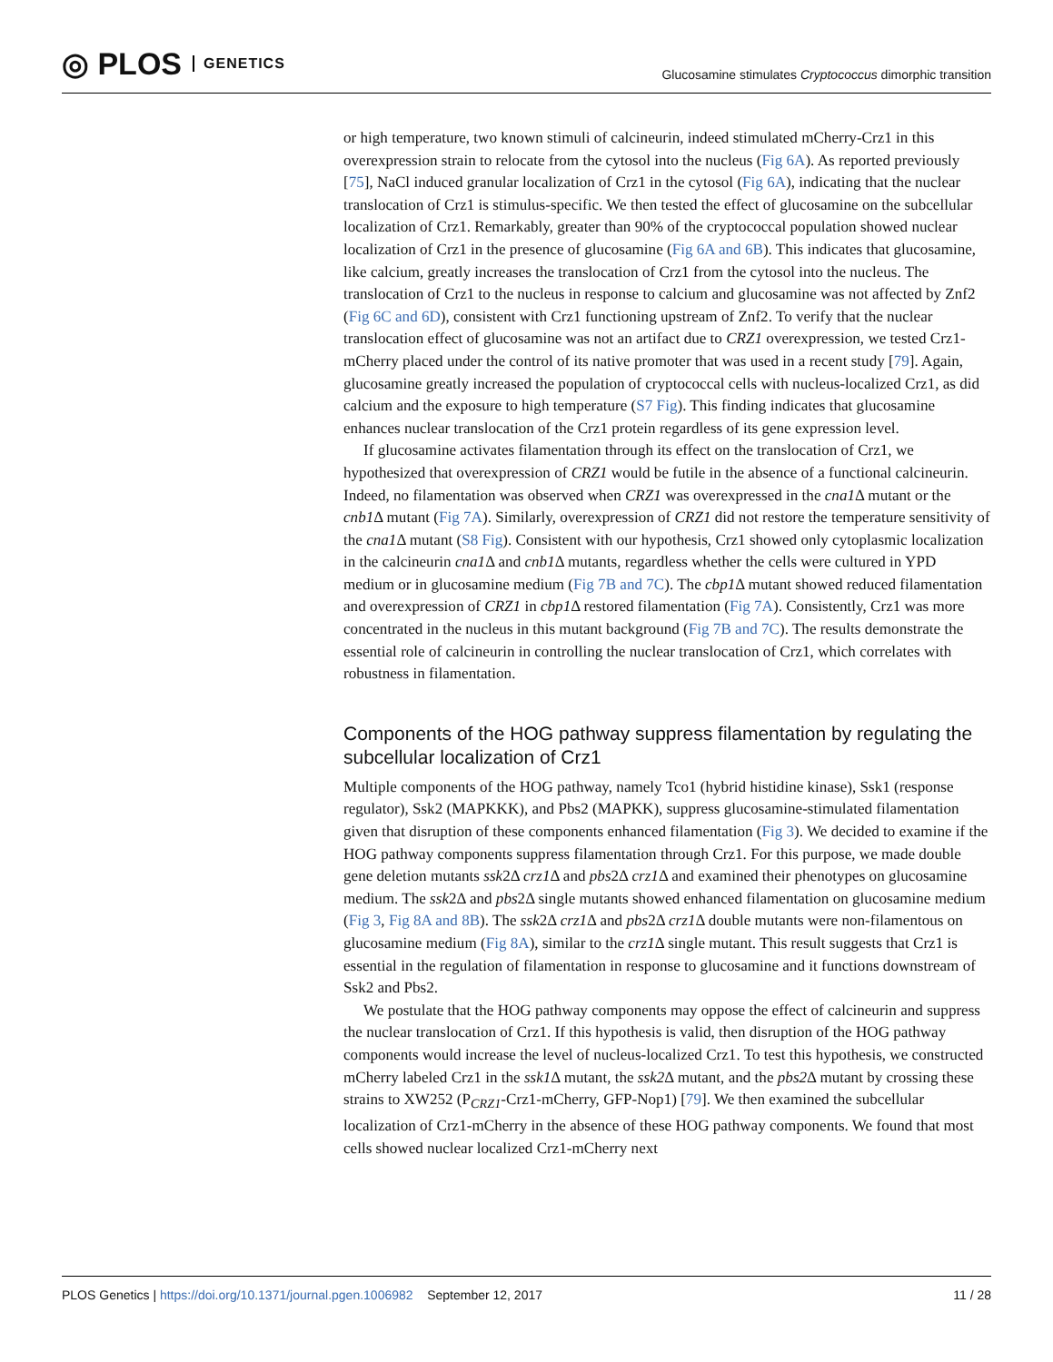◎ PLOS GENETICS
Glucosamine stimulates Cryptococcus dimorphic transition
or high temperature, two known stimuli of calcineurin, indeed stimulated mCherry-Crz1 in this overexpression strain to relocate from the cytosol into the nucleus (Fig 6A). As reported previously [75], NaCl induced granular localization of Crz1 in the cytosol (Fig 6A), indicating that the nuclear translocation of Crz1 is stimulus-specific. We then tested the effect of glucosamine on the subcellular localization of Crz1. Remarkably, greater than 90% of the cryptococcal population showed nuclear localization of Crz1 in the presence of glucosamine (Fig 6A and 6B). This indicates that glucosamine, like calcium, greatly increases the translocation of Crz1 from the cytosol into the nucleus. The translocation of Crz1 to the nucleus in response to calcium and glucosamine was not affected by Znf2 (Fig 6C and 6D), consistent with Crz1 functioning upstream of Znf2. To verify that the nuclear translocation effect of glucosamine was not an artifact due to CRZ1 overexpression, we tested Crz1-mCherry placed under the control of its native promoter that was used in a recent study [79]. Again, glucosamine greatly increased the population of cryptococcal cells with nucleus-localized Crz1, as did calcium and the exposure to high temperature (S7 Fig). This finding indicates that glucosamine enhances nuclear translocation of the Crz1 protein regardless of its gene expression level.
If glucosamine activates filamentation through its effect on the translocation of Crz1, we hypothesized that overexpression of CRZ1 would be futile in the absence of a functional calcineurin. Indeed, no filamentation was observed when CRZ1 was overexpressed in the cna1 Δ mutant or the cnb1 Δ mutant (Fig 7A). Similarly, overexpression of CRZ1 did not restore the temperature sensitivity of the cna1 Δ mutant (S8 Fig). Consistent with our hypothesis, Crz1 showed only cytoplasmic localization in the calcineurin cna1 Δ and cnb1 Δ mutants, regardless whether the cells were cultured in YPD medium or in glucosamine medium (Fig 7B and 7C). The cbp1 Δ mutant showed reduced filamentation and overexpression of CRZ1 in cbp1 Δ restored filamentation (Fig 7A). Consistently, Crz1 was more concentrated in the nucleus in this mutant background (Fig 7B and 7C). The results demonstrate the essential role of calcineurin in controlling the nuclear translocation of Crz1, which correlates with robustness in filamentation.
Components of the HOG pathway suppress filamentation by regulating the subcellular localization of Crz1
Multiple components of the HOG pathway, namely Tco1 (hybrid histidine kinase), Ssk1 (response regulator), Ssk2 (MAPKKK), and Pbs2 (MAPKK), suppress glucosamine-stimulated filamentation given that disruption of these components enhanced filamentation (Fig 3). We decided to examine if the HOG pathway components suppress filamentation through Crz1. For this purpose, we made double gene deletion mutants ssk2Δ crz1 Δ and pbs2Δ crz1 Δ and examined their phenotypes on glucosamine medium. The ssk2Δ and pbs2Δ single mutants showed enhanced filamentation on glucosamine medium (Fig 3, Fig 8A and 8B). The ssk2Δ crz1 Δ and pbs2Δ crz1 Δ double mutants were non-filamentous on glucosamine medium (Fig 8A), similar to the crz1 Δ single mutant. This result suggests that Crz1 is essential in the regulation of filamentation in response to glucosamine and it functions downstream of Ssk2 and Pbs2.
We postulate that the HOG pathway components may oppose the effect of calcineurin and suppress the nuclear translocation of Crz1. If this hypothesis is valid, then disruption of the HOG pathway components would increase the level of nucleus-localized Crz1. To test this hypothesis, we constructed mCherry labeled Crz1 in the ssk1 Δ mutant, the ssk2 Δ mutant, and the pbs2 Δ mutant by crossing these strains to XW252 (P<sub>CRZ1</sub>-Crz1-mCherry, GFP-Nop1) [79]. We then examined the subcellular localization of Crz1-mCherry in the absence of these HOG pathway components. We found that most cells showed nuclear localized Crz1-mCherry next
PLOS Genetics | https://doi.org/10.1371/journal.pgen.1006982 September 12, 2017
11 / 28